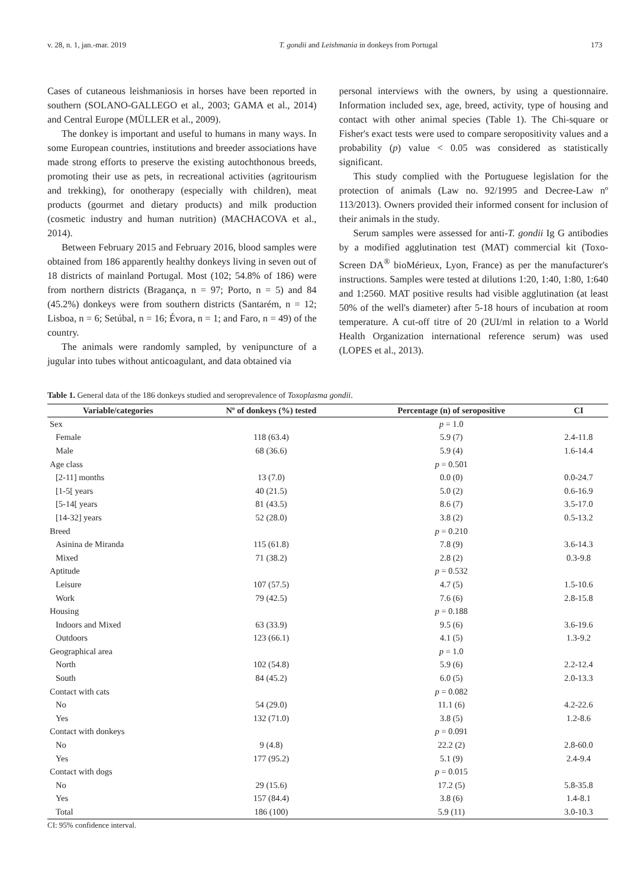v. 28, n. 1, jan.-mar. 2019 T. gondii and Leishmania in donkeys from Portugal 173
Cases of cutaneous leishmaniosis in horses have been reported in southern (SOLANO-GALLEGO et al., 2003; GAMA et al., 2014) and Central Europe (MÜLLER et al., 2009).
The donkey is important and useful to humans in many ways. In some European countries, institutions and breeder associations have made strong efforts to preserve the existing autochthonous breeds, promoting their use as pets, in recreational activities (agritourism and trekking), for onotherapy (especially with children), meat products (gourmet and dietary products) and milk production (cosmetic industry and human nutrition) (MACHACOVA et al., 2014).
Between February 2015 and February 2016, blood samples were obtained from 186 apparently healthy donkeys living in seven out of 18 districts of mainland Portugal. Most (102; 54.8% of 186) were from northern districts (Bragança, n = 97; Porto, n = 5) and 84 (45.2%) donkeys were from southern districts (Santarém, n = 12; Lisboa, n = 6; Setúbal, n = 16; Évora, n = 1; and Faro, n = 49) of the country.
The animals were randomly sampled, by venipuncture of a jugular into tubes without anticoagulant, and data obtained via
personal interviews with the owners, by using a questionnaire. Information included sex, age, breed, activity, type of housing and contact with other animal species (Table 1). The Chi-square or Fisher's exact tests were used to compare seropositivity values and a probability (p) value < 0.05 was considered as statistically significant.
This study complied with the Portuguese legislation for the protection of animals (Law no. 92/1995 and Decree-Law nº 113/2013). Owners provided their informed consent for inclusion of their animals in the study.
Serum samples were assessed for anti-T. gondii Ig G antibodies by a modified agglutination test (MAT) commercial kit (Toxo-Screen DA<sup>®</sup> bioMérieux, Lyon, France) as per the manufacturer's instructions. Samples were tested at dilutions 1:20, 1:40, 1:80, 1:640 and 1:2560. MAT positive results had visible agglutination (at least 50% of the well's diameter) after 5-18 hours of incubation at room temperature. A cut-off titre of 20 (2UI/ml in relation to a World Health Organization international reference serum) was used (LOPES et al., 2013).
Table 1. General data of the 186 donkeys studied and seroprevalence of Toxoplasma gondii.
| Variable/categories | Nº of donkeys (%) tested | Percentage (n) of seropositive | CI |
| --- | --- | --- | --- |
| Sex | | p = 1.0 | |
| Female | 118 (63.4) | 5.9 (7) | 2.4-11.8 |
| Male | 68 (36.6) | 5.9 (4) | 1.6-14.4 |
| Age class | | p = 0.501 | |
| [2-11] months | 13 (7.0) | 0.0 (0) | 0.0-24.7 |
| [1-5[ years | 40 (21.5) | 5.0 (2) | 0.6-16.9 |
| [5-14[ years | 81 (43.5) | 8.6 (7) | 3.5-17.0 |
| [14-32] years | 52 (28.0) | 3.8 (2) | 0.5-13.2 |
| Breed | | p = 0.210 | |
| Asinina de Miranda | 115 (61.8) | 7.8 (9) | 3.6-14.3 |
| Mixed | 71 (38.2) | 2.8 (2) | 0.3-9.8 |
| Aptitude | | p = 0.532 | |
| Leisure | 107 (57.5) | 4.7 (5) | 1.5-10.6 |
| Work | 79 (42.5) | 7.6 (6) | 2.8-15.8 |
| Housing | | p = 0.188 | |
| Indoors and Mixed | 63 (33.9) | 9.5 (6) | 3.6-19.6 |
| Outdoors | 123 (66.1) | 4.1 (5) | 1.3-9.2 |
| Geographical area | | p = 1.0 | |
| North | 102 (54.8) | 5.9 (6) | 2.2-12.4 |
| South | 84 (45.2) | 6.0 (5) | 2.0-13.3 |
| Contact with cats | | p = 0.082 | |
| No | 54 (29.0) | 11.1 (6) | 4.2-22.6 |
| Yes | 132 (71.0) | 3.8 (5) | 1.2-8.6 |
| Contact with donkeys | | p = 0.091 | |
| No | 9 (4.8) | 22.2 (2) | 2.8-60.0 |
| Yes | 177 (95.2) | 5.1 (9) | 2.4-9.4 |
| Contact with dogs | | p = 0.015 | |
| No | 29 (15.6) | 17.2 (5) | 5.8-35.8 |
| Yes | 157 (84.4) | 3.8 (6) | 1.4-8.1 |
| Total | 186 (100) | 5.9 (11) | 3.0-10.3 |
CI: 95% confidence interval.